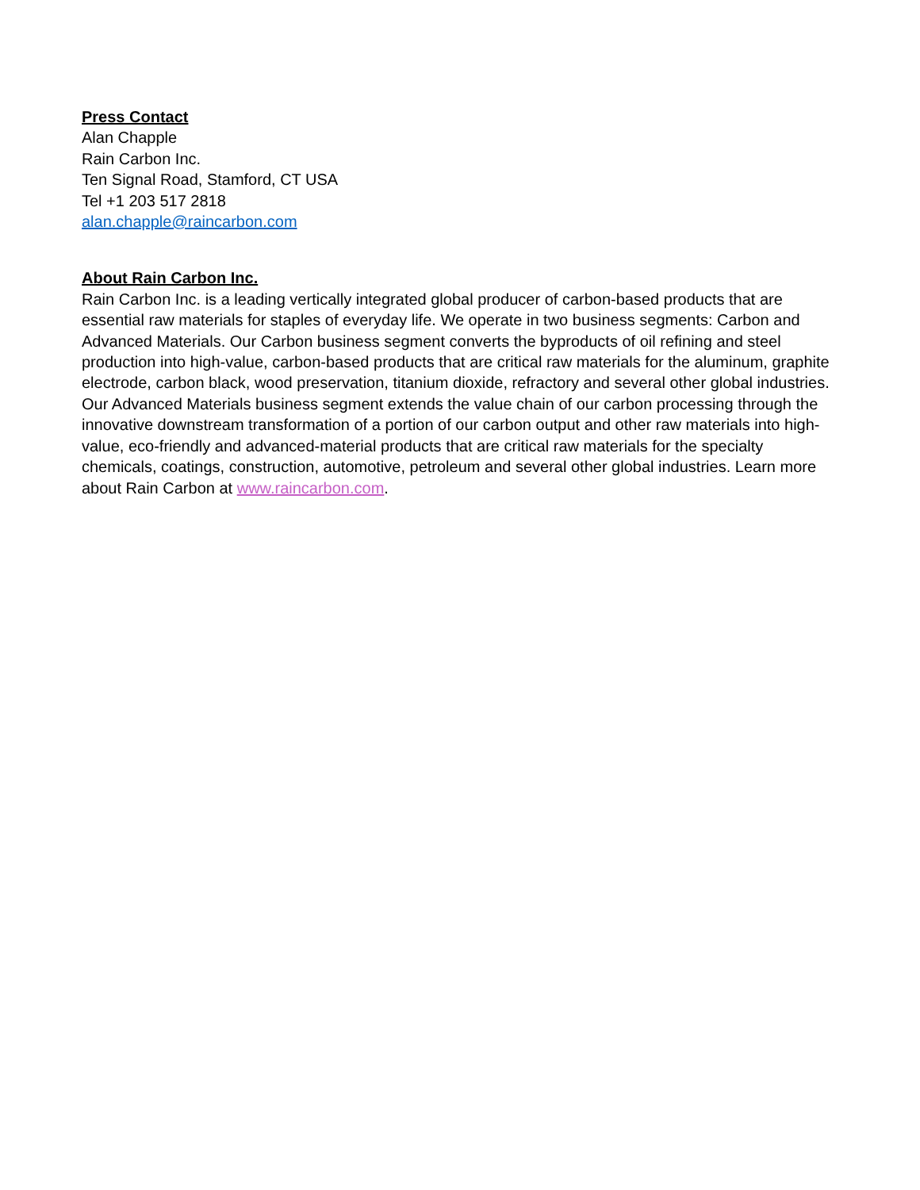Press Contact
Alan Chapple
Rain Carbon Inc.
Ten Signal Road, Stamford, CT USA
Tel +1 203 517 2818
alan.chapple@raincarbon.com
About Rain Carbon Inc.
Rain Carbon Inc. is a leading vertically integrated global producer of carbon-based products that are essential raw materials for staples of everyday life. We operate in two business segments: Carbon and Advanced Materials. Our Carbon business segment converts the byproducts of oil refining and steel production into high-value, carbon-based products that are critical raw materials for the aluminum, graphite electrode, carbon black, wood preservation, titanium dioxide, refractory and several other global industries. Our Advanced Materials business segment extends the value chain of our carbon processing through the innovative downstream transformation of a portion of our carbon output and other raw materials into high-value, eco-friendly and advanced-material products that are critical raw materials for the specialty chemicals, coatings, construction, automotive, petroleum and several other global industries. Learn more about Rain Carbon at www.raincarbon.com.